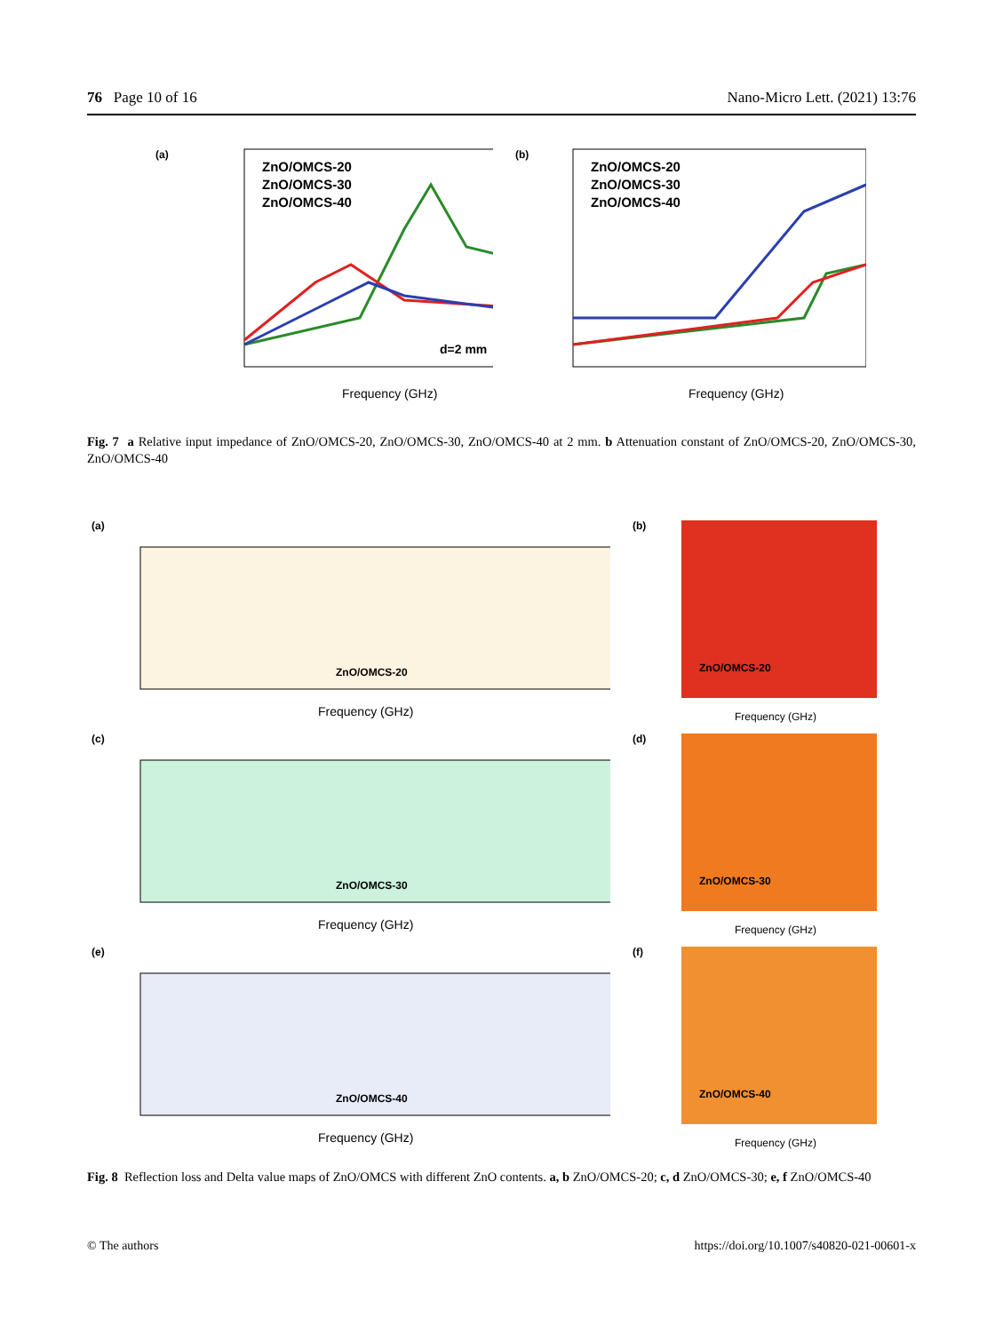76 Page 10 of 16 Nano-Micro Lett. (2021) 13:76
(a)
ZnO/OMCS-20
ZnO/OMCS-30
ZnO/OMCS-40
d=2 mm
Frequency (GHz)
(b)
ZnO/OMCS-20
ZnO/OMCS-30
ZnO/OMCS-40
Frequency (GHz)
Fig. 7 a Relative input impedance of ZnO/OMCS-20, ZnO/OMCS-30, ZnO/OMCS-40 at 2 mm. b Attenuation constant of ZnO/OMCS-20, ZnO/OMCS-30, ZnO/OMCS-40
(a)
ZnO/OMCS-20
Frequency (GHz)
(b)
ZnO/OMCS-20
Frequency (GHz)
(c)
ZnO/OMCS-30
Frequency (GHz)
(d)
ZnO/OMCS-30
Frequency (GHz)
(e)
ZnO/OMCS-40
Frequency (GHz)
(f)
ZnO/OMCS-40
Frequency (GHz)
Fig. 8 Reflection loss and Delta value maps of ZnO/OMCS with different ZnO contents. a, b ZnO/OMCS-20; c, d ZnO/OMCS-30; e, f ZnO/OMCS-40
© The authors https://doi.org/10.1007/s40820-021-00601-x